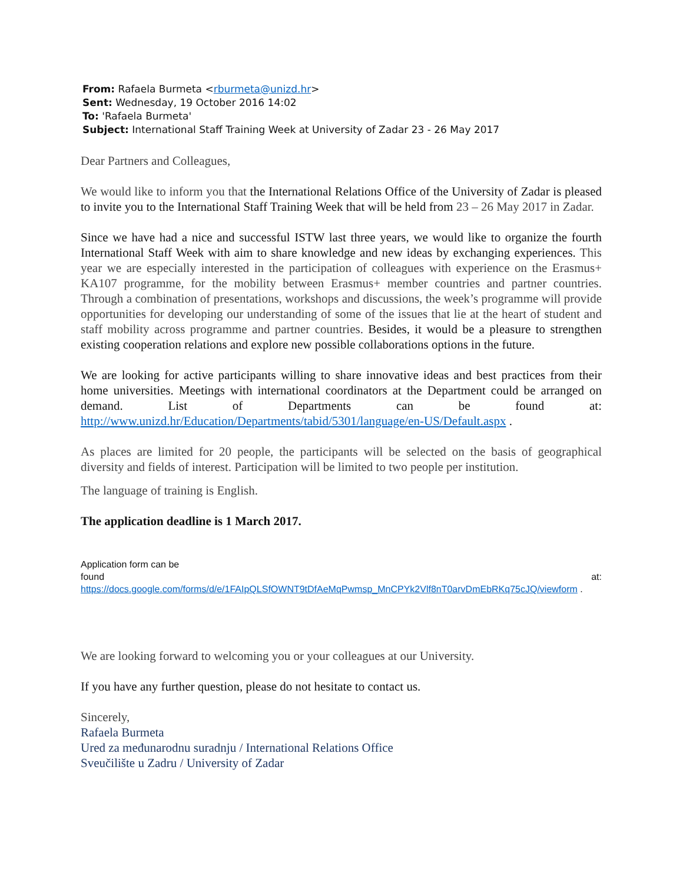From: Rafaela Burmeta <rburmeta@unizd.hr>
Sent: Wednesday, 19 October 2016 14:02
To: 'Rafaela Burmeta'
Subject: International Staff Training Week at University of Zadar 23 - 26 May 2017
Dear Partners and Colleagues,
We would like to inform you that the International Relations Office of the University of Zadar is pleased to invite you to the International Staff Training Week that will be held from 23 – 26 May 2017 in Zadar.
Since we have had a nice and successful ISTW last three years, we would like to organize the fourth International Staff Week with aim to share knowledge and new ideas by exchanging experiences. This year we are especially interested in the participation of colleagues with experience on the Erasmus+ KA107 programme, for the mobility between Erasmus+ member countries and partner countries. Through a combination of presentations, workshops and discussions, the week’s programme will provide opportunities for developing our understanding of some of the issues that lie at the heart of student and staff mobility across programme and partner countries. Besides, it would be a pleasure to strengthen existing cooperation relations and explore new possible collaborations options in the future.
We are looking for active participants willing to share innovative ideas and best practices from their home universities. Meetings with international coordinators at the Department could be arranged on demand. List of Departments can be found at: http://www.unizd.hr/Education/Departments/tabid/5301/language/en-US/Default.aspx .
As places are limited for 20 people, the participants will be selected on the basis of geographical diversity and fields of interest. Participation will be limited to two people per institution.
The language of training is English.
The application deadline is 1 March 2017.
Application form can be
found at: https://docs.google.com/forms/d/e/1FAIpQLSfOWNT9tDfAeMqPwmsp_MnCPYk2Vlf8nT0arvDmEbRKq75cJQ/viewform .
We are looking forward to welcoming you or your colleagues at our University.
If you have any further question, please do not hesitate to contact us.
Sincerely,
Rafaela Burmeta
Ured za međunarodnu suradnju / International Relations Office
Sveučilište u Zadru / University of Zadar